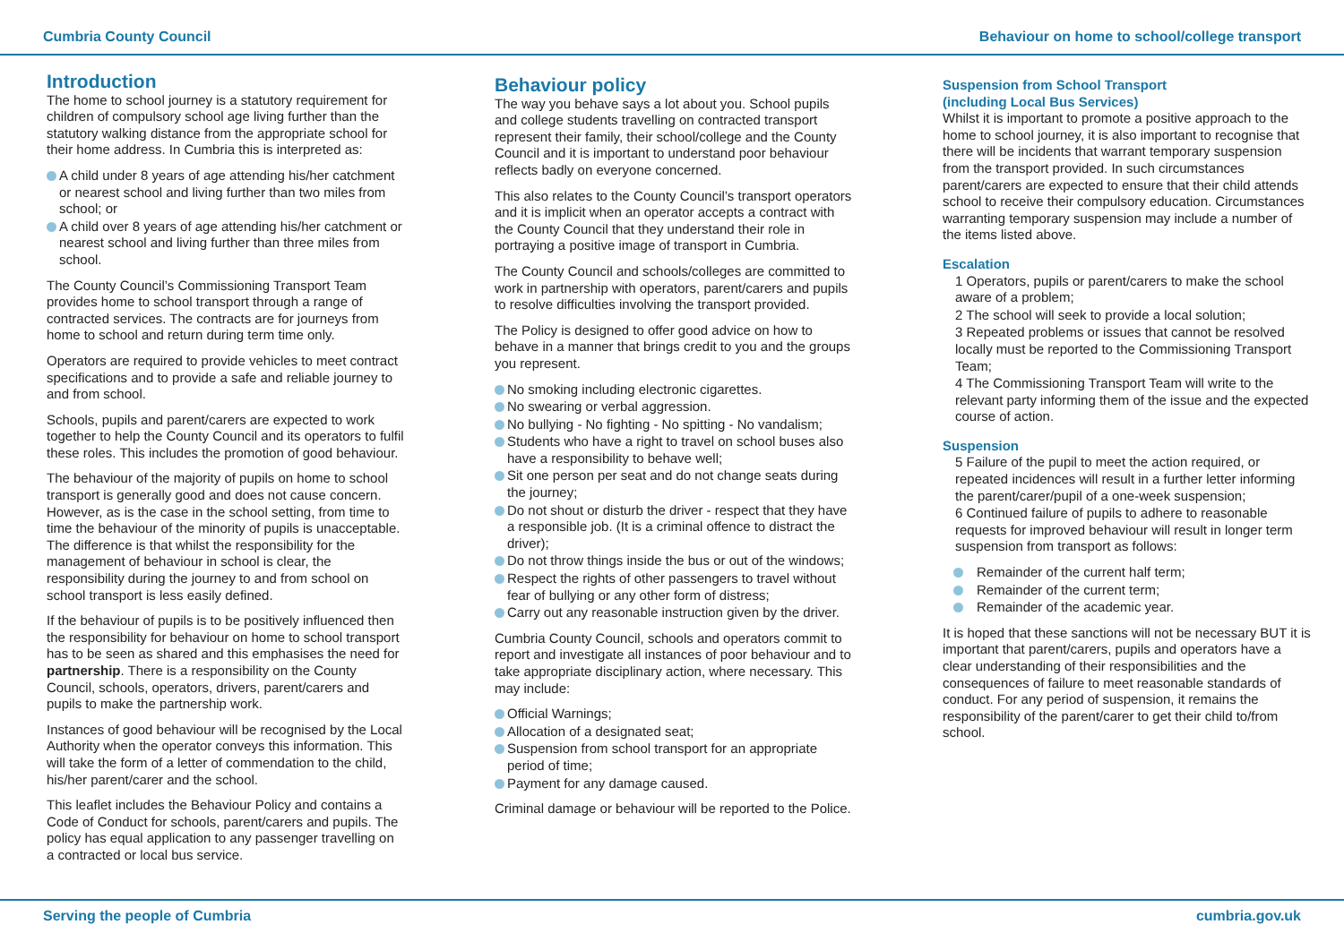Cumbria County Council Behaviour on home to school/college transport
Introduction
The home to school journey is a statutory requirement for children of compulsory school age living further than the statutory walking distance from the appropriate school for their home address. In Cumbria this is interpreted as:
A child under 8 years of age attending his/her catchment or nearest school and living further than two miles from school; or
A child over 8 years of age attending his/her catchment or nearest school and living further than three miles from school.
The County Council’s Commissioning Transport Team provides home to school transport through a range of contracted services. The contracts are for journeys from home to school and return during term time only.
Operators are required to provide vehicles to meet contract specifications and to provide a safe and reliable journey to and from school.
Schools, pupils and parent/carers are expected to work together to help the County Council and its operators to fulfil these roles. This includes the promotion of good behaviour.
The behaviour of the majority of pupils on home to school transport is generally good and does not cause concern. However, as is the case in the school setting, from time to time the behaviour of the minority of pupils is unacceptable. The difference is that whilst the responsibility for the management of behaviour in school is clear, the responsibility during the journey to and from school on school transport is less easily defined.
If the behaviour of pupils is to be positively influenced then the responsibility for behaviour on home to school transport has to be seen as shared and this emphasises the need for partnership. There is a responsibility on the County Council, schools, operators, drivers, parent/carers and pupils to make the partnership work.
Instances of good behaviour will be recognised by the Local Authority when the operator conveys this information. This will take the form of a letter of commendation to the child, his/her parent/carer and the school.
This leaflet includes the Behaviour Policy and contains a Code of Conduct for schools, parent/carers and pupils. The policy has equal application to any passenger travelling on a contracted or local bus service.
Behaviour policy
The way you behave says a lot about you. School pupils and college students travelling on contracted transport represent their family, their school/college and the County Council and it is important to understand poor behaviour reflects badly on everyone concerned.
This also relates to the County Council’s transport operators and it is implicit when an operator accepts a contract with the County Council that they understand their role in portraying a positive image of transport in Cumbria.
The County Council and schools/colleges are committed to work in partnership with operators, parent/carers and pupils to resolve difficulties involving the transport provided.
The Policy is designed to offer good advice on how to behave in a manner that brings credit to you and the groups you represent.
No smoking including electronic cigarettes.
No swearing or verbal aggression.
No bullying - No fighting - No spitting - No vandalism;
Students who have a right to travel on school buses also have a responsibility to behave well;
Sit one person per seat and do not change seats during the journey;
Do not shout or disturb the driver - respect that they have a responsible job. (It is a criminal offence to distract the driver);
Do not throw things inside the bus or out of the windows;
Respect the rights of other passengers to travel without fear of bullying or any other form of distress;
Carry out any reasonable instruction given by the driver.
Cumbria County Council, schools and operators commit to report and investigate all instances of poor behaviour and to take appropriate disciplinary action, where necessary. This may include:
Official Warnings;
Allocation of a designated seat;
Suspension from school transport for an appropriate period of time;
Payment for any damage caused.
Criminal damage or behaviour will be reported to the Police.
Suspension from School Transport
(including Local Bus Services)
Whilst it is important to promote a positive approach to the home to school journey, it is also important to recognise that there will be incidents that warrant temporary suspension from the transport provided. In such circumstances parent/carers are expected to ensure that their child attends school to receive their compulsory education. Circumstances warranting temporary suspension may include a number of the items listed above.
Escalation
1 Operators, pupils or parent/carers to make the school aware of a problem;
2 The school will seek to provide a local solution;
3 Repeated problems or issues that cannot be resolved locally must be reported to the Commissioning Transport Team;
4 The Commissioning Transport Team will write to the relevant party informing them of the issue and the expected course of action.
Suspension
5 Failure of the pupil to meet the action required, or repeated incidences will result in a further letter informing the parent/carer/pupil of a one-week suspension;
6 Continued failure of pupils to adhere to reasonable requests for improved behaviour will result in longer term suspension from transport as follows:
Remainder of the current half term;
Remainder of the current term;
Remainder of the academic year.
It is hoped that these sanctions will not be necessary BUT it is important that parent/carers, pupils and operators have a clear understanding of their responsibilities and the consequences of failure to meet reasonable standards of conduct. For any period of suspension, it remains the responsibility of the parent/carer to get their child to/from school.
Serving the people of Cumbria cumbria.gov.uk